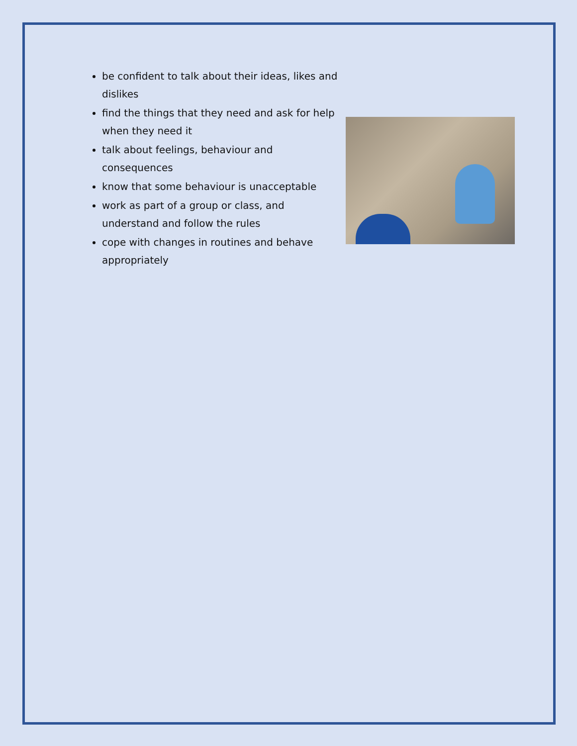be confident to talk about their ideas, likes and dislikes
find the things that they need and ask for help when they need it
talk about feelings, behaviour and
consequences
know that some behaviour is unacceptable
work as part of a group or class, and
understand and follow the rules
cope with changes in routines and behave
appropriately